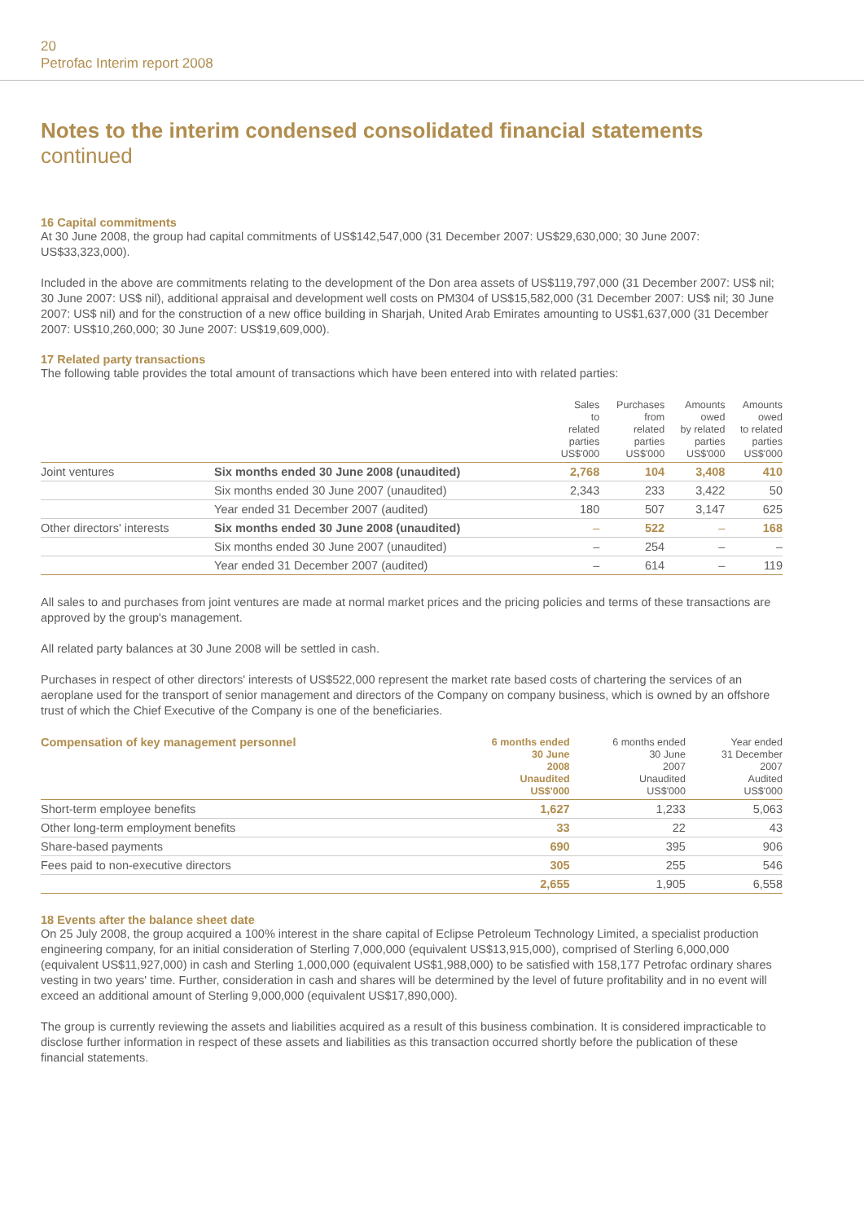20
Petrofac Interim report 2008
Notes to the interim condensed consolidated financial statements
continued
16 Capital commitments
At 30 June 2008, the group had capital commitments of US$142,547,000 (31 December 2007: US$29,630,000; 30 June 2007: US$33,323,000).
Included in the above are commitments relating to the development of the Don area assets of US$119,797,000 (31 December 2007: US$ nil; 30 June 2007: US$ nil), additional appraisal and development well costs on PM304 of US$15,582,000 (31 December 2007: US$ nil; 30 June 2007: US$ nil) and for the construction of a new office building in Sharjah, United Arab Emirates amounting to US$1,637,000 (31 December 2007: US$10,260,000; 30 June 2007: US$19,609,000).
17 Related party transactions
The following table provides the total amount of transactions which have been entered into with related parties:
| | | Sales to related parties US$'000 | Purchases from related parties US$'000 | Amounts owed by related parties US$'000 | Amounts owed to related parties US$'000 |
| --- | --- | --- | --- | --- | --- |
| Joint ventures | Six months ended 30 June 2008 (unaudited) | 2,768 | 104 | 3,408 | 410 |
| | Six months ended 30 June 2007 (unaudited) | 2,343 | 233 | 3,422 | 50 |
| | Year ended 31 December 2007 (audited) | 180 | 507 | 3,147 | 625 |
| Other directors' interests | Six months ended 30 June 2008 (unaudited) | – | 522 | – | 168 |
| | Six months ended 30 June 2007 (unaudited) | – | 254 | – | – |
| | Year ended 31 December 2007 (audited) | – | 614 | – | 119 |
All sales to and purchases from joint ventures are made at normal market prices and the pricing policies and terms of these transactions are approved by the group's management.
All related party balances at 30 June 2008 will be settled in cash.
Purchases in respect of other directors' interests of US$522,000 represent the market rate based costs of chartering the services of an aeroplane used for the transport of senior management and directors of the Company on company business, which is owned by an offshore trust of which the Chief Executive of the Company is one of the beneficiaries.
| Compensation of key management personnel | 6 months ended 30 June 2008 Unaudited US$'000 | 6 months ended 30 June 2007 Unaudited US$'000 | Year ended 31 December 2007 Audited US$'000 |
| --- | --- | --- | --- |
| Short-term employee benefits | 1,627 | 1,233 | 5,063 |
| Other long-term employment benefits | 33 | 22 | 43 |
| Share-based payments | 690 | 395 | 906 |
| Fees paid to non-executive directors | 305 | 255 | 546 |
| | 2,655 | 1,905 | 6,558 |
18 Events after the balance sheet date
On 25 July 2008, the group acquired a 100% interest in the share capital of Eclipse Petroleum Technology Limited, a specialist production engineering company, for an initial consideration of Sterling 7,000,000 (equivalent US$13,915,000), comprised of Sterling 6,000,000 (equivalent US$11,927,000) in cash and Sterling 1,000,000 (equivalent US$1,988,000) to be satisfied with 158,177 Petrofac ordinary shares vesting in two years' time. Further, consideration in cash and shares will be determined by the level of future profitability and in no event will exceed an additional amount of Sterling 9,000,000 (equivalent US$17,890,000).
The group is currently reviewing the assets and liabilities acquired as a result of this business combination. It is considered impracticable to disclose further information in respect of these assets and liabilities as this transaction occurred shortly before the publication of these financial statements.